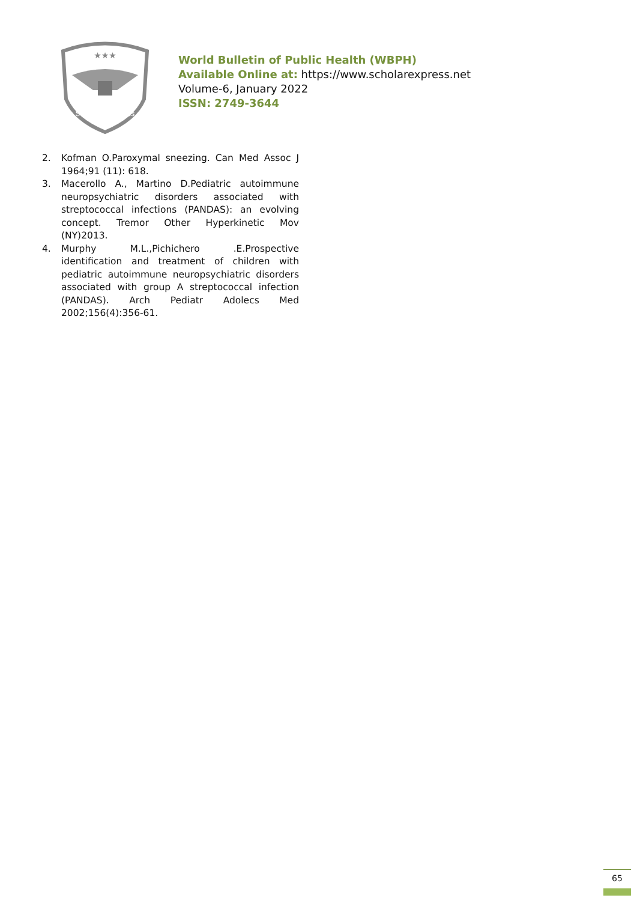★★★
Scholar Express
World Bulletin of Public Health (WBPH)
Available Online at: https://www.scholarexpress.net
Volume-6, January 2022
ISSN: 2749-3644
2. Kofman O.Paroxymal sneezing. Can Med Assoc J 1964;91 (11): 618.
3. Macerollo A., Martino D.Pediatric autoimmune neuropsychiatric disorders associated with streptococcal infections (PANDAS): an evolving concept. Tremor Other Hyperkinetic Mov (NY)2013.
4. Murphy M.L.,Pichichero .E.Prospective identification and treatment of children with pediatric autoimmune neuropsychiatric disorders associated with group A streptococcal infection (PANDAS). Arch Pediatr Adolecs Med 2002;156(4):356-61.
65